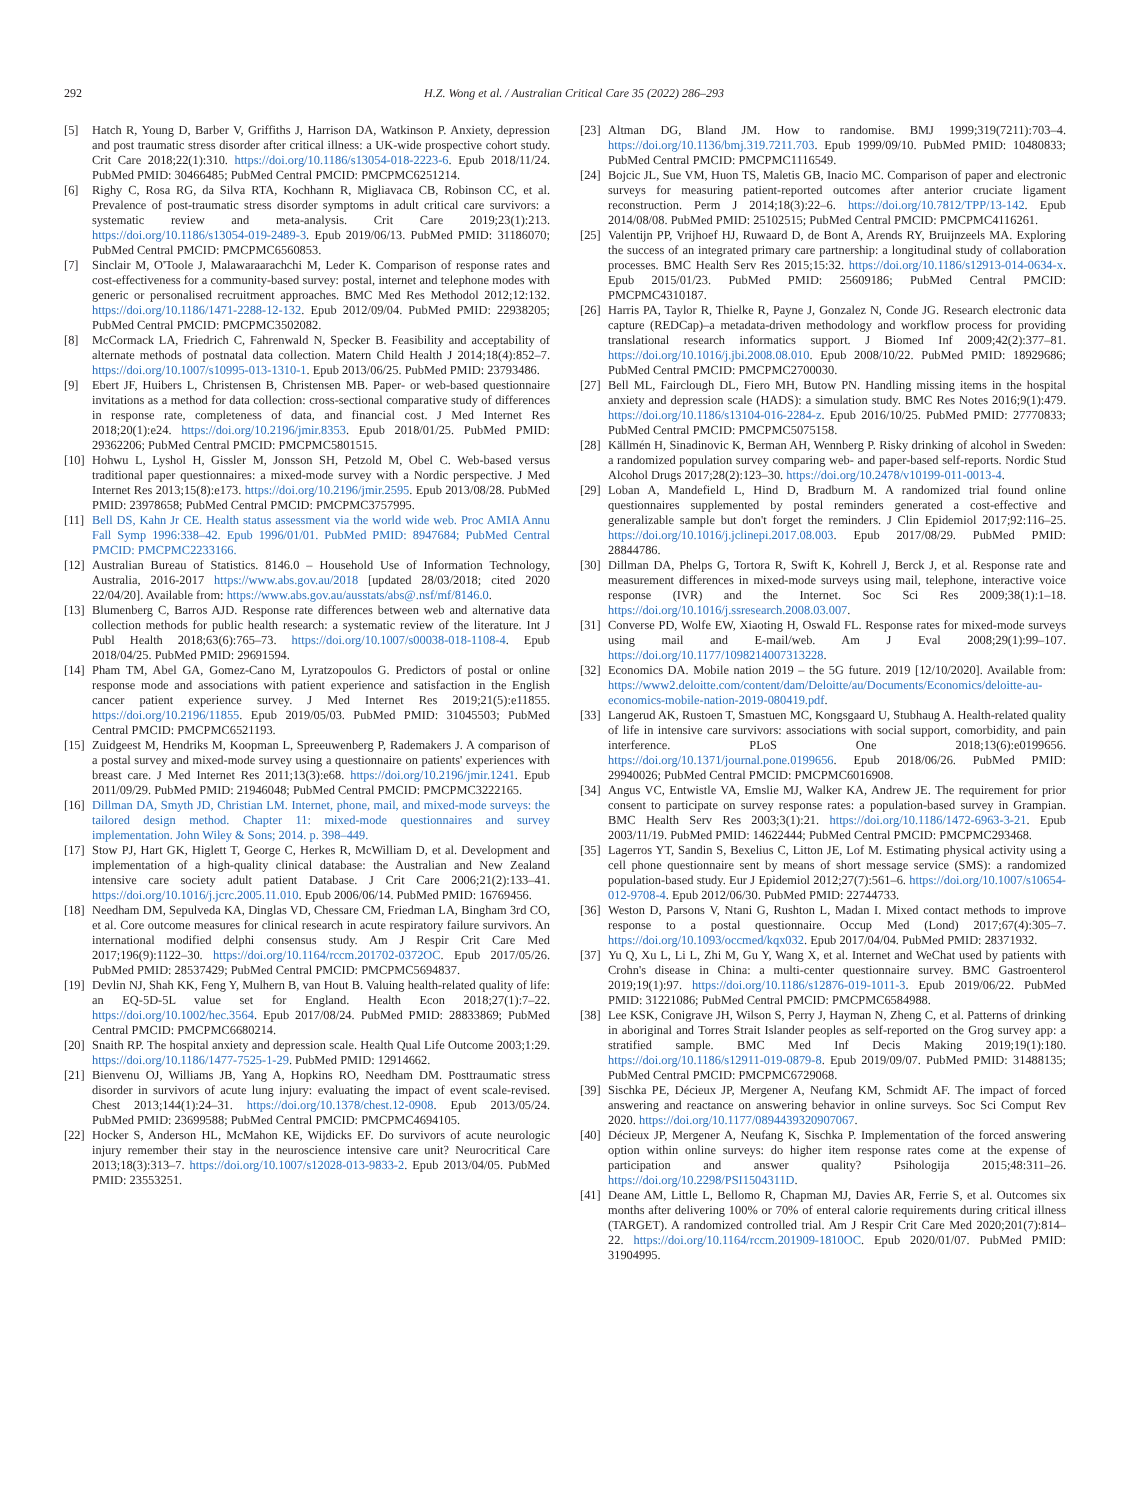292 H.Z. Wong et al. / Australian Critical Care 35 (2022) 286–293
[5] Hatch R, Young D, Barber V, Griffiths J, Harrison DA, Watkinson P. Anxiety, depression and post traumatic stress disorder after critical illness: a UK-wide prospective cohort study. Crit Care 2018;22(1):310. https://doi.org/10.1186/s13054-018-2223-6. Epub 2018/11/24. PubMed PMID: 30466485; PubMed Central PMCID: PMCPMC6251214.
[6] Righy C, Rosa RG, da Silva RTA, Kochhann R, Migliavaca CB, Robinson CC, et al. Prevalence of post-traumatic stress disorder symptoms in adult critical care survivors: a systematic review and meta-analysis. Crit Care 2019;23(1):213. https://doi.org/10.1186/s13054-019-2489-3. Epub 2019/06/13. PubMed PMID: 31186070; PubMed Central PMCID: PMCPMC6560853.
[7] Sinclair M, O'Toole J, Malawaraarachchi M, Leder K. Comparison of response rates and cost-effectiveness for a community-based survey: postal, internet and telephone modes with generic or personalised recruitment approaches. BMC Med Res Methodol 2012;12:132. https://doi.org/10.1186/1471-2288-12-132. Epub 2012/09/04. PubMed PMID: 22938205; PubMed Central PMCID: PMCPMC3502082.
[8] McCormack LA, Friedrich C, Fahrenwald N, Specker B. Feasibility and acceptability of alternate methods of postnatal data collection. Matern Child Health J 2014;18(4):852–7. https://doi.org/10.1007/s10995-013-1310-1. Epub 2013/06/25. PubMed PMID: 23793486.
[9] Ebert JF, Huibers L, Christensen B, Christensen MB. Paper- or web-based questionnaire invitations as a method for data collection: cross-sectional comparative study of differences in response rate, completeness of data, and financial cost. J Med Internet Res 2018;20(1):e24. https://doi.org/10.2196/jmir.8353. Epub 2018/01/25. PubMed PMID: 29362206; PubMed Central PMCID: PMCPMC5801515.
[10]
Hohwu L, Lyshol H, Gissler M, Jonsson SH, Petzold M, Obel C. Web-based versus traditional paper questionnaires: a mixed-mode survey with a Nordic perspective. J Med Internet Res 2013;15(8):e173. https://doi.org/10.2196/jmir.2595. Epub 2013/08/28. PubMed PMID: 23978658; PubMed Central PMCID: PMCPMC3757995.
[11]
Bell DS, Kahn Jr CE. Health status assessment via the world wide web. Proc AMIA Annu Fall Symp 1996:338–42. Epub 1996/01/01. PubMed PMID: 8947684; PubMed Central PMCID: PMCPMC2233166.
[12]
Australian Bureau of Statistics. 8146.0 – Household Use of Information Technology, Australia, 2016-2017 https://www.abs.gov.au/2018 [updated 28/03/2018; cited 2020 22/04/20]. Available from: https://www.abs.gov.au/ausstats/abs@.nsf/mf/8146.0.
[13]
Blumenberg C, Barros AJD. Response rate differences between web and alternative data collection methods for public health research: a systematic review of the literature. Int J Publ Health 2018;63(6):765–73. https://doi.org/10.1007/s00038-018-1108-4. Epub 2018/04/25. PubMed PMID: 29691594.
[14]
Pham TM, Abel GA, Gomez-Cano M, Lyratzopoulos G. Predictors of postal or online response mode and associations with patient experience and satisfaction in the English cancer patient experience survey. J Med Internet Res 2019;21(5):e11855. https://doi.org/10.2196/11855. Epub 2019/05/03. PubMed PMID: 31045503; PubMed Central PMCID: PMCPMC6521193.
[15]
Zuidgeest M, Hendriks M, Koopman L, Spreeuwenberg P, Rademakers J. A comparison of a postal survey and mixed-mode survey using a questionnaire on patients' experiences with breast care. J Med Internet Res 2011;13(3):e68. https://doi.org/10.2196/jmir.1241. Epub 2011/09/29. PubMed PMID: 21946048; PubMed Central PMCID: PMCPMC3222165.
[16]
Dillman DA, Smyth JD, Christian LM. Internet, phone, mail, and mixed-mode surveys: the tailored design method. Chapter 11: mixed-mode questionnaires and survey implementation. John Wiley & Sons; 2014. p. 398–449.
[17]
Stow PJ, Hart GK, Higlett T, George C, Herkes R, McWilliam D, et al. Development and implementation of a high-quality clinical database: the Australian and New Zealand intensive care society adult patient Database. J Crit Care 2006;21(2):133–41. https://doi.org/10.1016/j.jcrc.2005.11.010. Epub 2006/06/14. PubMed PMID: 16769456.
[18]
Needham DM, Sepulveda KA, Dinglas VD, Chessare CM, Friedman LA, Bingham 3rd CO, et al. Core outcome measures for clinical research in acute respiratory failure survivors. An international modified delphi consensus study. Am J Respir Crit Care Med 2017;196(9):1122–30. https://doi.org/10.1164/rccm.201702-0372OC. Epub 2017/05/26. PubMed PMID: 28537429; PubMed Central PMCID: PMCPMC5694837.
[19]
Devlin NJ, Shah KK, Feng Y, Mulhern B, van Hout B. Valuing health-related quality of life: an EQ-5D-5L value set for England. Health Econ 2018;27(1):7–22. https://doi.org/10.1002/hec.3564. Epub 2017/08/24. PubMed PMID: 28833869; PubMed Central PMCID: PMCPMC6680214.
[20]
Snaith RP. The hospital anxiety and depression scale. Health Qual Life Outcome 2003;1:29. https://doi.org/10.1186/1477-7525-1-29. PubMed PMID: 12914662.
[21]
Bienvenu OJ, Williams JB, Yang A, Hopkins RO, Needham DM. Posttraumatic stress disorder in survivors of acute lung injury: evaluating the impact of event scale-revised. Chest 2013;144(1):24–31. https://doi.org/10.1378/chest.12-0908. Epub 2013/05/24. PubMed PMID: 23699588; PubMed Central PMCID: PMCPMC4694105.
[22]
Hocker S, Anderson HL, McMahon KE, Wijdicks EF. Do survivors of acute neurologic injury remember their stay in the neuroscience intensive care unit? Neurocritical Care 2013;18(3):313–7. https://doi.org/10.1007/s12028-013-9833-2. Epub 2013/04/05. PubMed PMID: 23553251.
[23]
Altman DG, Bland JM. How to randomise. BMJ 1999;319(7211):703–4. https://doi.org/10.1136/bmj.319.7211.703. Epub 1999/09/10. PubMed PMID: 10480833; PubMed Central PMCID: PMCPMC1116549.
[24]
Bojcic JL, Sue VM, Huon TS, Maletis GB, Inacio MC. Comparison of paper and electronic surveys for measuring patient-reported outcomes after anterior cruciate ligament reconstruction. Perm J 2014;18(3):22–6. https://doi.org/10.7812/TPP/13-142. Epub 2014/08/08. PubMed PMID: 25102515; PubMed Central PMCID: PMCPMC4116261.
[25]
Valentijn PP, Vrijhoef HJ, Ruwaard D, de Bont A, Arends RY, Bruijnzeels MA. Exploring the success of an integrated primary care partnership: a longitudinal study of collaboration processes. BMC Health Serv Res 2015;15:32. https://doi.org/10.1186/s12913-014-0634-x. Epub 2015/01/23. PubMed PMID: 25609186; PubMed Central PMCID: PMCPMC4310187.
[26]
Harris PA, Taylor R, Thielke R, Payne J, Gonzalez N, Conde JG. Research electronic data capture (REDCap)–a metadata-driven methodology and workflow process for providing translational research informatics support. J Biomed Inf 2009;42(2):377–81. https://doi.org/10.1016/j.jbi.2008.08.010. Epub 2008/10/22. PubMed PMID: 18929686; PubMed Central PMCID: PMCPMC2700030.
[27]
Bell ML, Fairclough DL, Fiero MH, Butow PN. Handling missing items in the hospital anxiety and depression scale (HADS): a simulation study. BMC Res Notes 2016;9(1):479. https://doi.org/10.1186/s13104-016-2284-z. Epub 2016/10/25. PubMed PMID: 27770833; PubMed Central PMCID: PMCPMC5075158.
[28]
Källmén H, Sinadinovic K, Berman AH, Wennberg P. Risky drinking of alcohol in Sweden: a randomized population survey comparing web- and paper-based self-reports. Nordic Stud Alcohol Drugs 2017;28(2):123–30. https://doi.org/10.2478/v10199-011-0013-4.
[29]
Loban A, Mandefield L, Hind D, Bradburn M. A randomized trial found online questionnaires supplemented by postal reminders generated a cost-effective and generalizable sample but don't forget the reminders. J Clin Epidemiol 2017;92:116–25. https://doi.org/10.1016/j.jclinepi.2017.08.003. Epub 2017/08/29. PubMed PMID: 28844786.
[30]
Dillman DA, Phelps G, Tortora R, Swift K, Kohrell J, Berck J, et al. Response rate and measurement differences in mixed-mode surveys using mail, telephone, interactive voice response (IVR) and the Internet. Soc Sci Res 2009;38(1):1–18. https://doi.org/10.1016/j.ssresearch.2008.03.007.
[31]
Converse PD, Wolfe EW, Xiaoting H, Oswald FL. Response rates for mixed-mode surveys using mail and E-mail/web. Am J Eval 2008;29(1):99–107. https://doi.org/10.1177/1098214007313228.
[32]
Economics DA. Mobile nation 2019 – the 5G future. 2019 [12/10/2020]. Available from: https://www2.deloitte.com/content/dam/Deloitte/au/Documents/Economics/deloitte-au-economics-mobile-nation-2019-080419.pdf.
[33]
Langerud AK, Rustoen T, Smastuen MC, Kongsgaard U, Stubhaug A. Health-related quality of life in intensive care survivors: associations with social support, comorbidity, and pain interference. PLoS One 2018;13(6):e0199656. https://doi.org/10.1371/journal.pone.0199656. Epub 2018/06/26. PubMed PMID: 29940026; PubMed Central PMCID: PMCPMC6016908.
[34]
Angus VC, Entwistle VA, Emslie MJ, Walker KA, Andrew JE. The requirement for prior consent to participate on survey response rates: a population-based survey in Grampian. BMC Health Serv Res 2003;3(1):21. https://doi.org/10.1186/1472-6963-3-21. Epub 2003/11/19. PubMed PMID: 14622444; PubMed Central PMCID: PMCPMC293468.
[35]
Lagerros YT, Sandin S, Bexelius C, Litton JE, Lof M. Estimating physical activity using a cell phone questionnaire sent by means of short message service (SMS): a randomized population-based study. Eur J Epidemiol 2012;27(7):561–6. https://doi.org/10.1007/s10654-012-9708-4. Epub 2012/06/30. PubMed PMID: 22744733.
[36]
Weston D, Parsons V, Ntani G, Rushton L, Madan I. Mixed contact methods to improve response to a postal questionnaire. Occup Med (Lond) 2017;67(4):305–7. https://doi.org/10.1093/occmed/kqx032. Epub 2017/04/04. PubMed PMID: 28371932.
[37]
Yu Q, Xu L, Li L, Zhi M, Gu Y, Wang X, et al. Internet and WeChat used by patients with Crohn's disease in China: a multi-center questionnaire survey. BMC Gastroenterol 2019;19(1):97. https://doi.org/10.1186/s12876-019-1011-3. Epub 2019/06/22. PubMed PMID: 31221086; PubMed Central PMCID: PMCPMC6584988.
[38]
Lee KSK, Conigrave JH, Wilson S, Perry J, Hayman N, Zheng C, et al. Patterns of drinking in aboriginal and Torres Strait Islander peoples as self-reported on the Grog survey app: a stratified sample. BMC Med Inf Decis Making 2019;19(1):180. https://doi.org/10.1186/s12911-019-0879-8. Epub 2019/09/07. PubMed PMID: 31488135; PubMed Central PMCID: PMCPMC6729068.
[39]
Sischka PE, Décieux JP, Mergener A, Neufang KM, Schmidt AF. The impact of forced answering and reactance on answering behavior in online surveys. Soc Sci Comput Rev 2020. https://doi.org/10.1177/0894439320907067.
[40]
Décieux JP, Mergener A, Neufang K, Sischka P. Implementation of the forced answering option within online surveys: do higher item response rates come at the expense of participation and answer quality? Psihologija 2015;48:311–26. https://doi.org/10.2298/PSI1504311D.
[41]
Deane AM, Little L, Bellomo R, Chapman MJ, Davies AR, Ferrie S, et al. Outcomes six months after delivering 100% or 70% of enteral calorie requirements during critical illness (TARGET). A randomized controlled trial. Am J Respir Crit Care Med 2020;201(7):814–22. https://doi.org/10.1164/rccm.201909-1810OC. Epub 2020/01/07. PubMed PMID: 31904995.